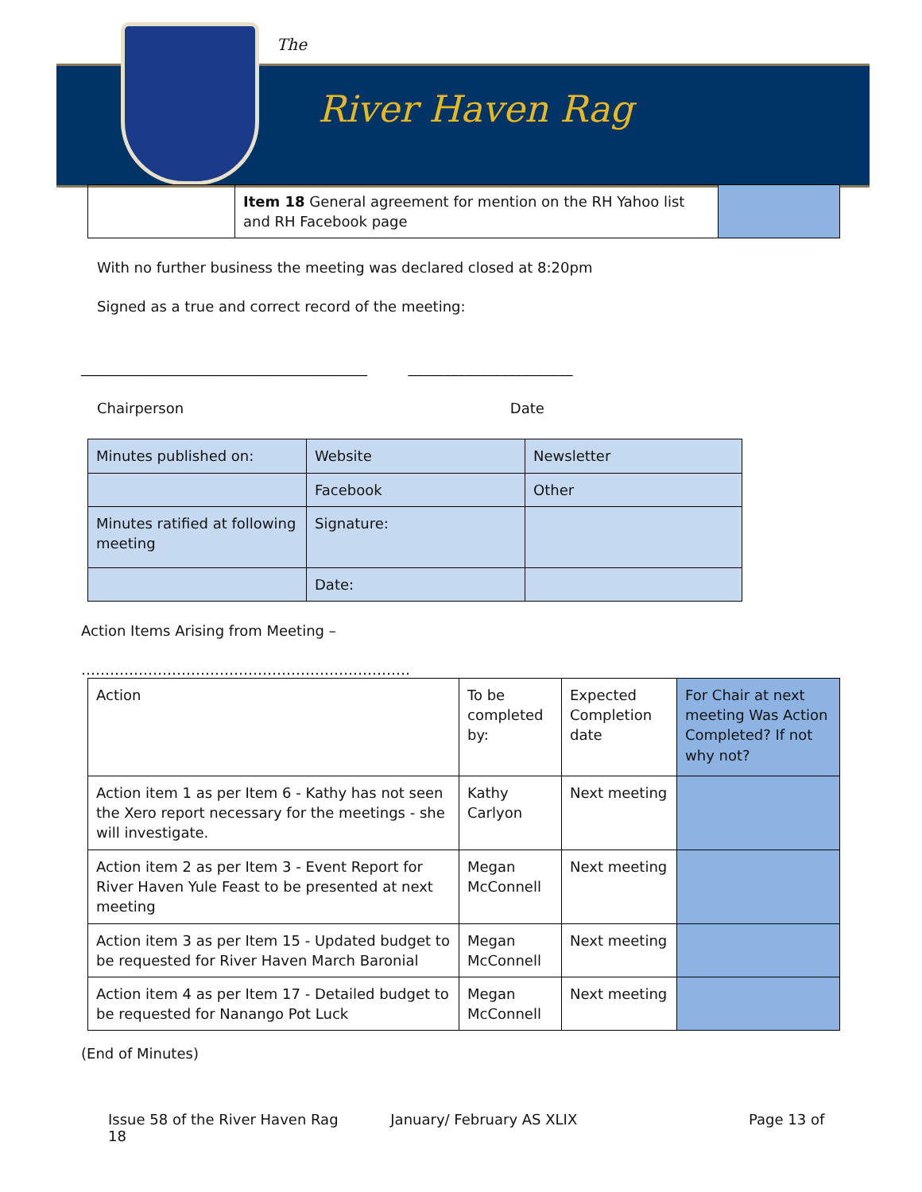The
River Haven Rag
| | Item 18 General agreement for mention on the RH Yahoo list and RH Facebook page | |
With no further business the meeting was declared closed at 8:20pm
Signed as a true and correct record of the meeting:
________________________________________ _______________________
Chairperson Date
| Minutes published on: | Website | Newsletter |
| | Facebook | Other |
| Minutes ratified at following meeting | Signature: | |
| | Date: | |
Action Items Arising from Meeting –
……………………………………………………………
| Action | To be completed by: | Expected Completion date | For Chair at next meeting Was Action Completed? If not why not? |
| Action item 1 as per Item 6 - Kathy has not seen the Xero report necessary for the meetings - she will investigate. | Kathy Carlyon | Next meeting | |
| Action item 2 as per Item 3 - Event Report for River Haven Yule Feast to be presented at next meeting | Megan McConnell | Next meeting | |
| Action item 3 as per Item 15 - Updated budget to be requested for River Haven March Baronial | Megan McConnell | Next meeting | |
| Action item 4 as per Item 17 - Detailed budget to be requested for Nanango Pot Luck | Megan McConnell | Next meeting | |
(End of Minutes)
Issue 58 of the River Haven Rag January/ February AS XLIX Page 13 of 18